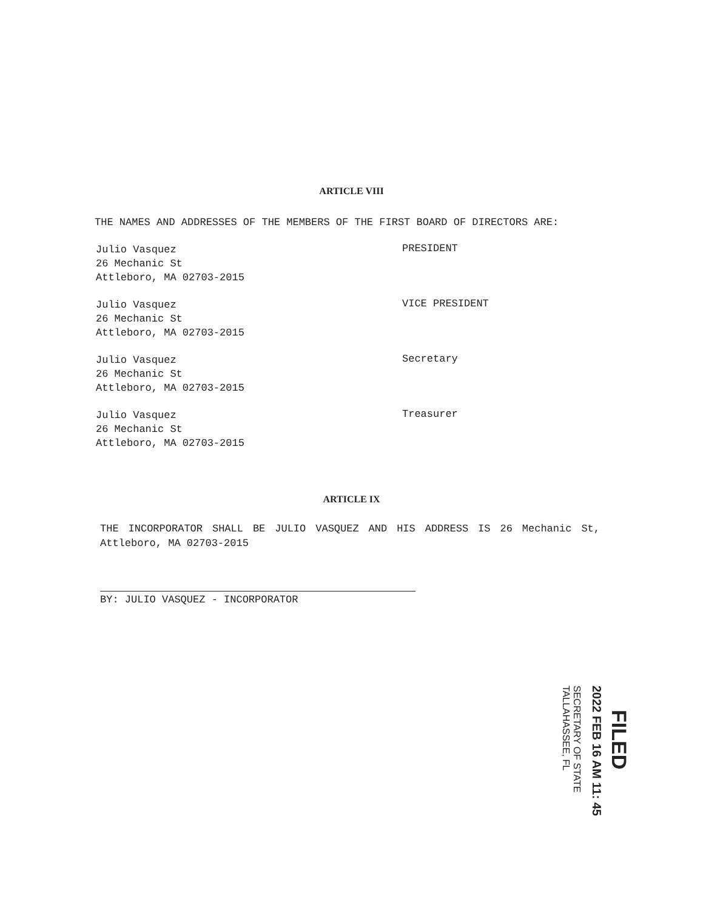ARTICLE VIII
THE NAMES AND ADDRESSES OF THE MEMBERS OF THE FIRST BOARD OF DIRECTORS ARE:
Julio Vasquez
26 Mechanic St
Attleboro, MA 02703-2015
PRESIDENT
Julio Vasquez
26 Mechanic St
Attleboro, MA 02703-2015
VICE PRESIDENT
Julio Vasquez
26 Mechanic St
Attleboro, MA 02703-2015
Secretary
Julio Vasquez
26 Mechanic St
Attleboro, MA 02703-2015
Treasurer
ARTICLE IX
THE INCORPORATOR SHALL BE JULIO VASQUEZ AND HIS ADDRESS IS 26 Mechanic St, Attleboro, MA 02703-2015
BY: JULIO VASQUEZ - INCORPORATOR
FILED
2022 FEB 16 AM 11: 45
SECRETARY OF STATE
TALLAHASSEE, FL